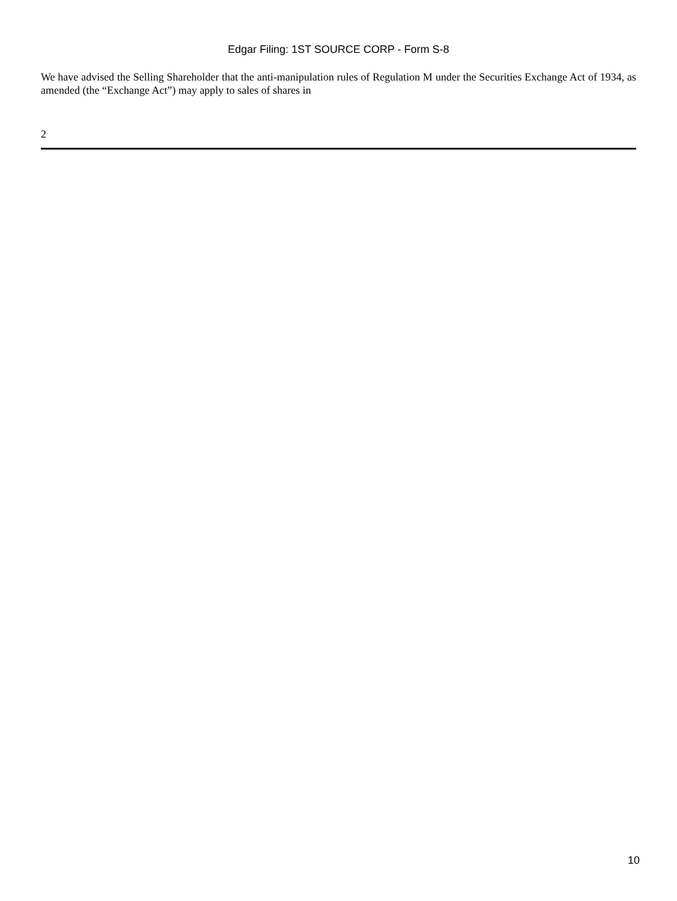Edgar Filing: 1ST SOURCE CORP - Form S-8
We have advised the Selling Shareholder that the anti-manipulation rules of Regulation M under the Securities Exchange Act of 1934, as amended (the “Exchange Act”) may apply to sales of shares in
2
10